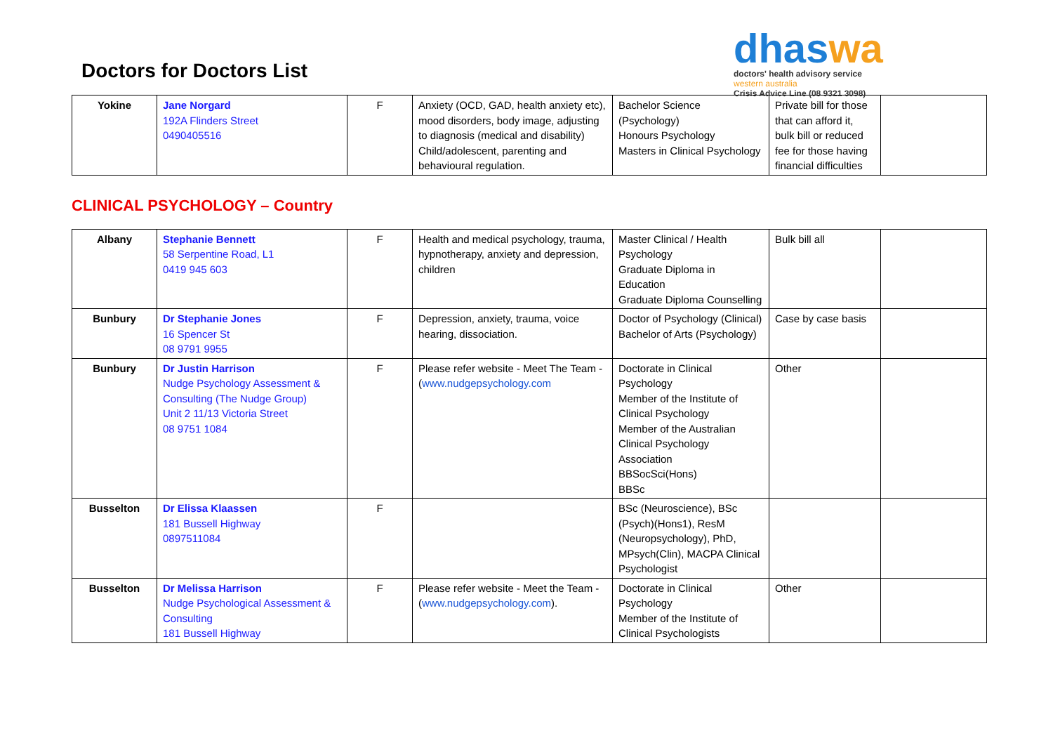Doctors for Doctors List
dhaswa
doctors' health advisory service
western australia
Crisis Advice Line (08 9321 3098)
| Yokine | Jane Norgard 192A Flinders Street 0490405516 | F | Anxiety (OCD, GAD, health anxiety etc), mood disorders, body image, adjusting to diagnosis (medical and disability) Child/adolescent, parenting and behavioural regulation. | Bachelor Science (Psychology) Honours Psychology Masters in Clinical Psychology | Private bill for those that can afford it, bulk bill or reduced fee for those having financial difficulties | |
CLINICAL PSYCHOLOGY – Country
| Albany | Stephanie Bennett 58 Serpentine Road, L1 0419 945 603 | F | Health and medical psychology, trauma, hypnotherapy, anxiety and depression, children | Master Clinical / Health Psychology Graduate Diploma in Education Graduate Diploma Counselling | Bulk bill all | |
| Bunbury | Dr Stephanie Jones 16 Spencer St 08 9791 9955 | F | Depression, anxiety, trauma, voice hearing, dissociation. | Doctor of Psychology (Clinical) Bachelor of Arts (Psychology) | Case by case basis | |
| Bunbury | Dr Justin Harrison Nudge Psychology Assessment & Consulting (The Nudge Group) Unit 2 11/13 Victoria Street 08 9751 1084 | F | Please refer website - Meet The Team - ( www.nudgepsychology.com | Doctorate in Clinical Psychology Member of the Institute of Clinical Psychology Member of the Australian Clinical Psychology Association BBSocSci(Hons) BBSc | Other | |
| Busselton | Dr Elissa Klaassen 181 Bussell Highway 0897511084 | F | | BSc (Neuroscience), BSc (Psych)(Hons1), ResM (Neuropsychology), PhD, MPsych(Clin), MACPA Clinical Psychologist | | |
| Busselton | Dr Melissa Harrison Nudge Psychological Assessment & Consulting 181 Bussell Highway | F | Please refer website - Meet the Team - ( www.nudgepsychology.com ). | Doctorate in Clinical Psychology Member of the Institute of Clinical Psychologists | Other | |